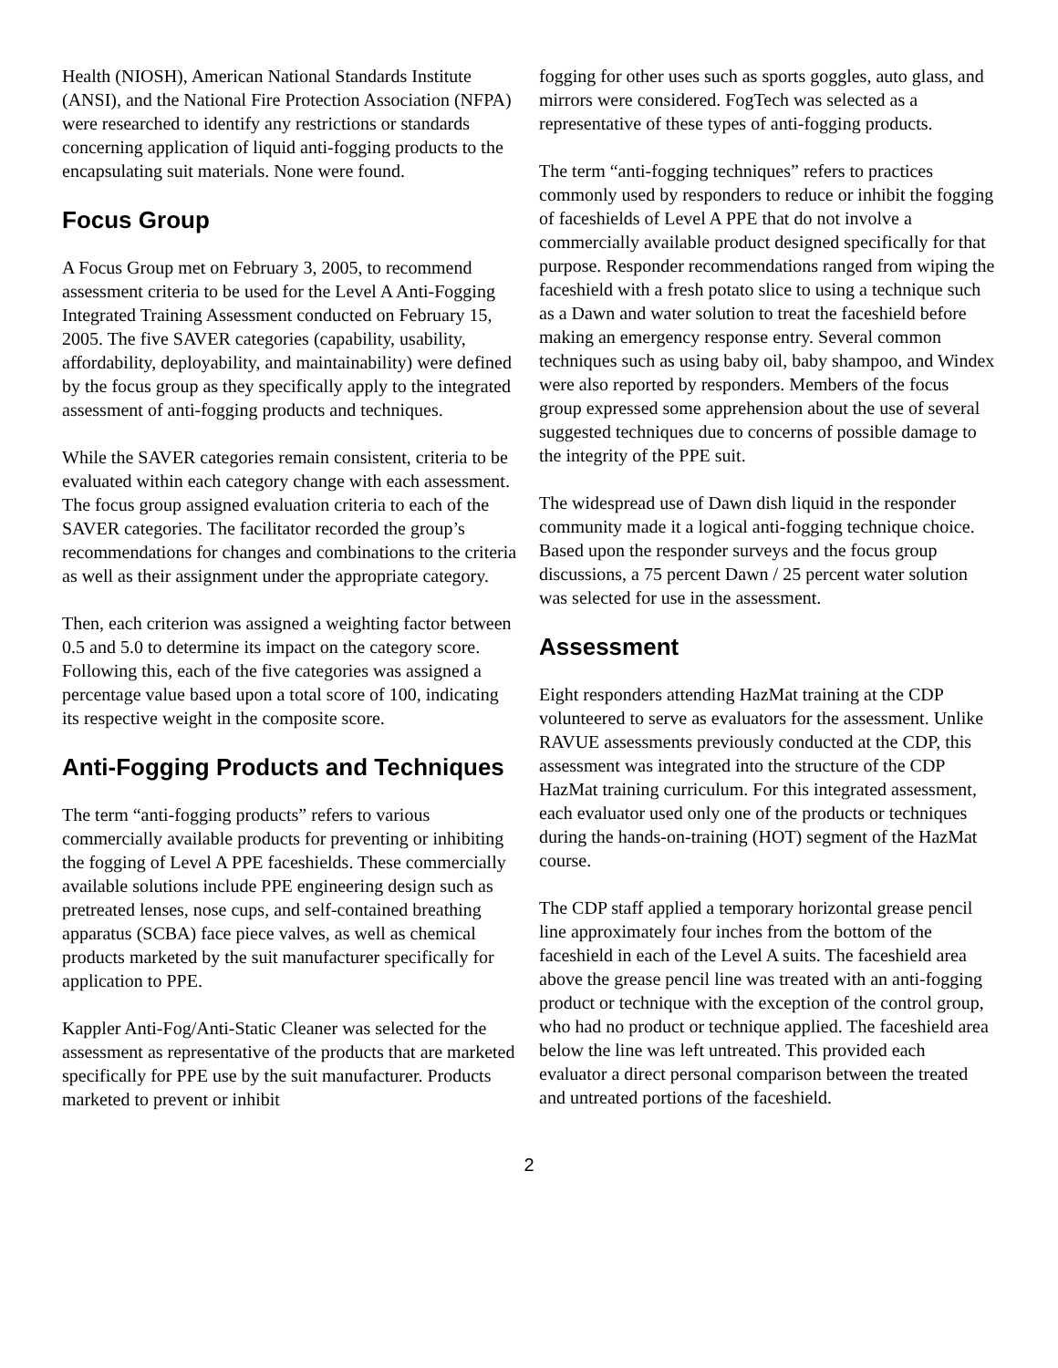Health (NIOSH), American National Standards Institute (ANSI), and the National Fire Protection Association (NFPA) were researched to identify any restrictions or standards concerning application of liquid anti-fogging products to the encapsulating suit materials. None were found.
Focus Group
A Focus Group met on February 3, 2005, to recommend assessment criteria to be used for the Level A Anti-Fogging Integrated Training Assessment conducted on February 15, 2005. The five SAVER categories (capability, usability, affordability, deployability, and maintainability) were defined by the focus group as they specifically apply to the integrated assessment of anti-fogging products and techniques.
While the SAVER categories remain consistent, criteria to be evaluated within each category change with each assessment. The focus group assigned evaluation criteria to each of the SAVER categories. The facilitator recorded the group’s recommendations for changes and combinations to the criteria as well as their assignment under the appropriate category.
Then, each criterion was assigned a weighting factor between 0.5 and 5.0 to determine its impact on the category score. Following this, each of the five categories was assigned a percentage value based upon a total score of 100, indicating its respective weight in the composite score.
Anti-Fogging Products and Techniques
The term “anti-fogging products” refers to various commercially available products for preventing or inhibiting the fogging of Level A PPE faceshields. These commercially available solutions include PPE engineering design such as pretreated lenses, nose cups, and self-contained breathing apparatus (SCBA) face piece valves, as well as chemical products marketed by the suit manufacturer specifically for application to PPE.
Kappler Anti-Fog/Anti-Static Cleaner was selected for the assessment as representative of the products that are marketed specifically for PPE use by the suit manufacturer. Products marketed to prevent or inhibit
fogging for other uses such as sports goggles, auto glass, and mirrors were considered. FogTech was selected as a representative of these types of anti-fogging products.
The term “anti-fogging techniques” refers to practices commonly used by responders to reduce or inhibit the fogging of faceshields of Level A PPE that do not involve a commercially available product designed specifically for that purpose. Responder recommendations ranged from wiping the faceshield with a fresh potato slice to using a technique such as a Dawn and water solution to treat the faceshield before making an emergency response entry. Several common techniques such as using baby oil, baby shampoo, and Windex were also reported by responders. Members of the focus group expressed some apprehension about the use of several suggested techniques due to concerns of possible damage to the integrity of the PPE suit.
The widespread use of Dawn dish liquid in the responder community made it a logical anti-fogging technique choice. Based upon the responder surveys and the focus group discussions, a 75 percent Dawn / 25 percent water solution was selected for use in the assessment.
Assessment
Eight responders attending HazMat training at the CDP volunteered to serve as evaluators for the assessment. Unlike RAVUE assessments previously conducted at the CDP, this assessment was integrated into the structure of the CDP HazMat training curriculum. For this integrated assessment, each evaluator used only one of the products or techniques during the hands-on-training (HOT) segment of the HazMat course.
The CDP staff applied a temporary horizontal grease pencil line approximately four inches from the bottom of the faceshield in each of the Level A suits. The faceshield area above the grease pencil line was treated with an anti-fogging product or technique with the exception of the control group, who had no product or technique applied. The faceshield area below the line was left untreated. This provided each evaluator a direct personal comparison between the treated and untreated portions of the faceshield.
2